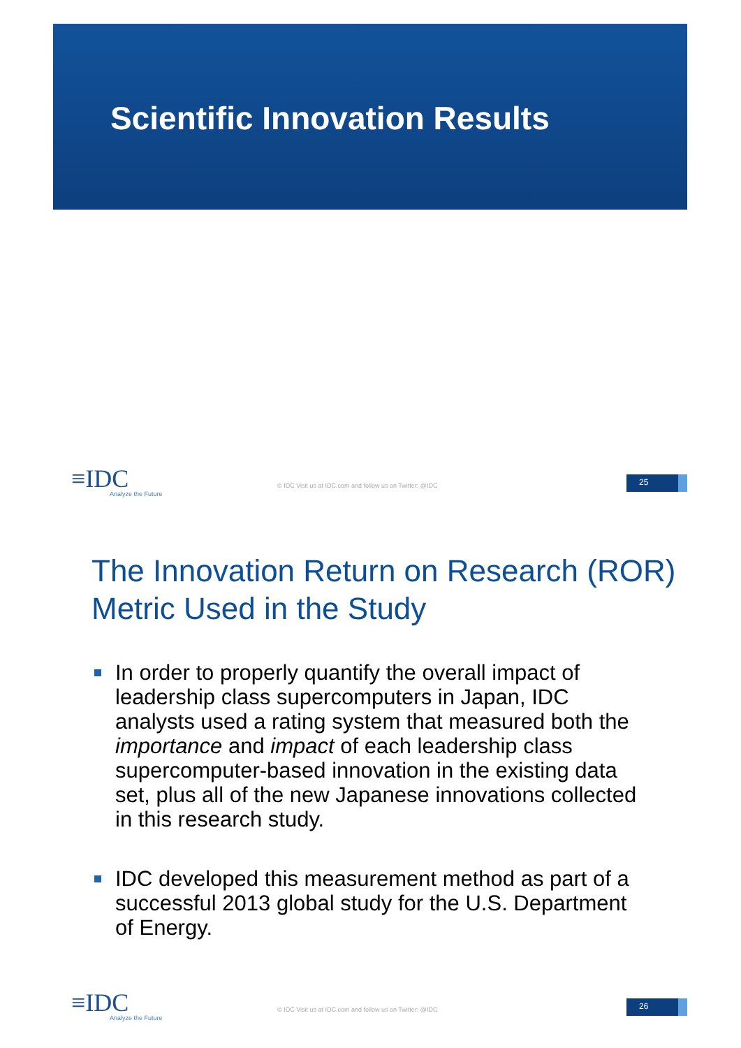Scientific Innovation Results
≡IDC
Analyze the Future
© IDC Visit us at IDC.com and follow us on Twitter: @IDC
25
The Innovation Return on Research (ROR) Metric Used in the Study
In order to properly quantify the overall impact of leadership class supercomputers in Japan, IDC analysts used a rating system that measured both the importance and impact of each leadership class supercomputer-based innovation in the existing data set, plus all of the new Japanese innovations collected in this research study.
IDC developed this measurement method as part of a successful 2013 global study for the U.S. Department of Energy.
≡IDC
Analyze the Future
© IDC Visit us at IDC.com and follow us on Twitter: @IDC
26